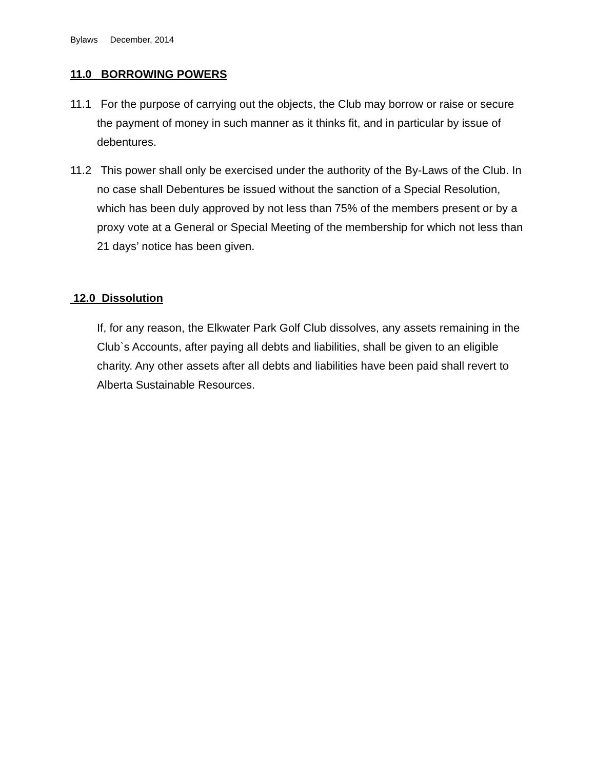Bylaws December, 2014
11.0 BORROWING POWERS
11.1 For the purpose of carrying out the objects, the Club may borrow or raise or secure the payment of money in such manner as it thinks fit, and in particular by issue of debentures.
11.2 This power shall only be exercised under the authority of the By-Laws of the Club. In no case shall Debentures be issued without the sanction of a Special Resolution, which has been duly approved by not less than 75% of the members present or by a proxy vote at a General or Special Meeting of the membership for which not less than 21 days’ notice has been given.
12.0 Dissolution
If, for any reason, the Elkwater Park Golf Club dissolves, any assets remaining in the Club`s Accounts, after paying all debts and liabilities, shall be given to an eligible charity. Any other assets after all debts and liabilities have been paid shall revert to Alberta Sustainable Resources.